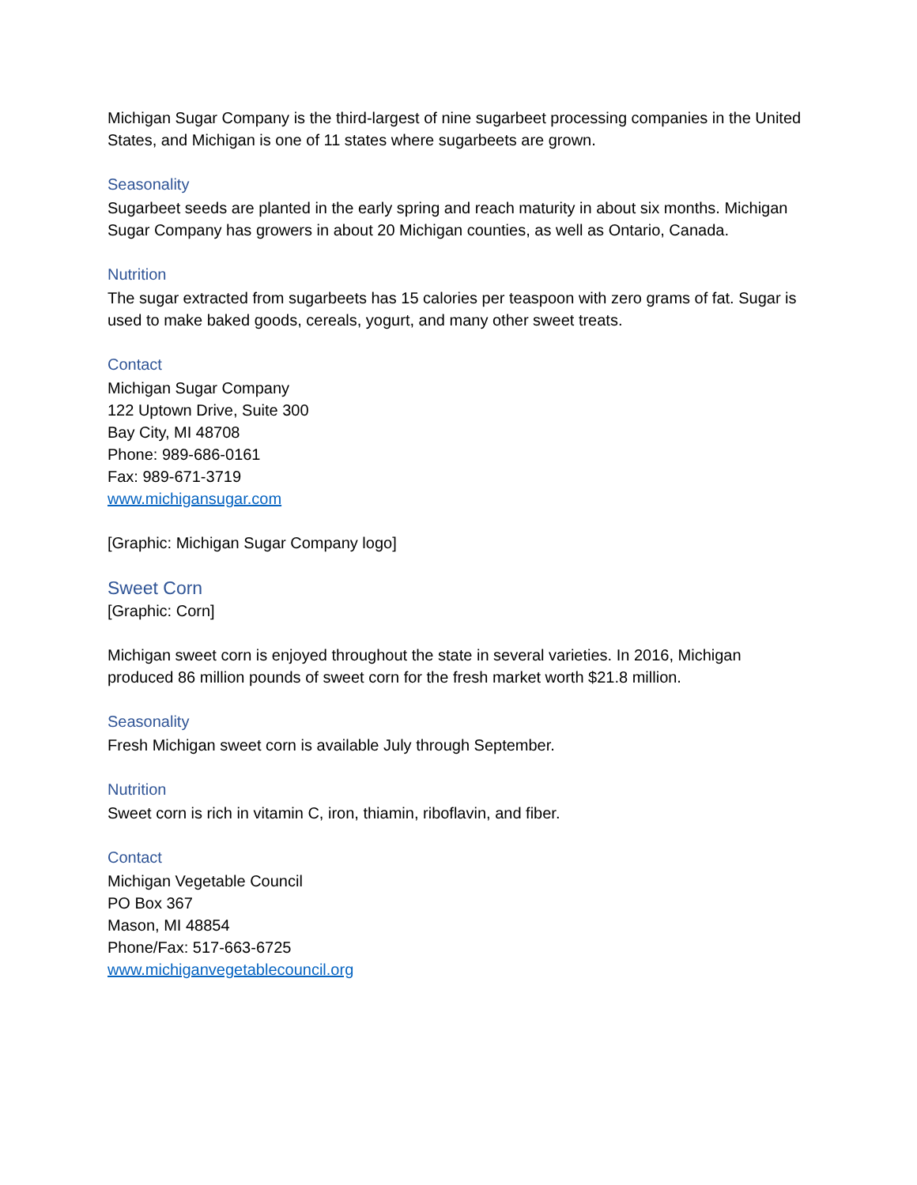Michigan Sugar Company is the third-largest of nine sugarbeet processing companies in the United States, and Michigan is one of 11 states where sugarbeets are grown.
Seasonality
Sugarbeet seeds are planted in the early spring and reach maturity in about six months. Michigan Sugar Company has growers in about 20 Michigan counties, as well as Ontario, Canada.
Nutrition
The sugar extracted from sugarbeets has 15 calories per teaspoon with zero grams of fat. Sugar is used to make baked goods, cereals, yogurt, and many other sweet treats.
Contact
Michigan Sugar Company
122 Uptown Drive, Suite 300
Bay City, MI 48708
Phone: 989-686-0161
Fax: 989-671-3719
www.michigansugar.com
[Graphic: Michigan Sugar Company logo]
Sweet Corn
[Graphic: Corn]
Michigan sweet corn is enjoyed throughout the state in several varieties. In 2016, Michigan produced 86 million pounds of sweet corn for the fresh market worth $21.8 million.
Seasonality
Fresh Michigan sweet corn is available July through September.
Nutrition
Sweet corn is rich in vitamin C, iron, thiamin, riboflavin, and fiber.
Contact
Michigan Vegetable Council
PO Box 367
Mason, MI 48854
Phone/Fax: 517-663-6725
www.michiganvegetablecouncil.org